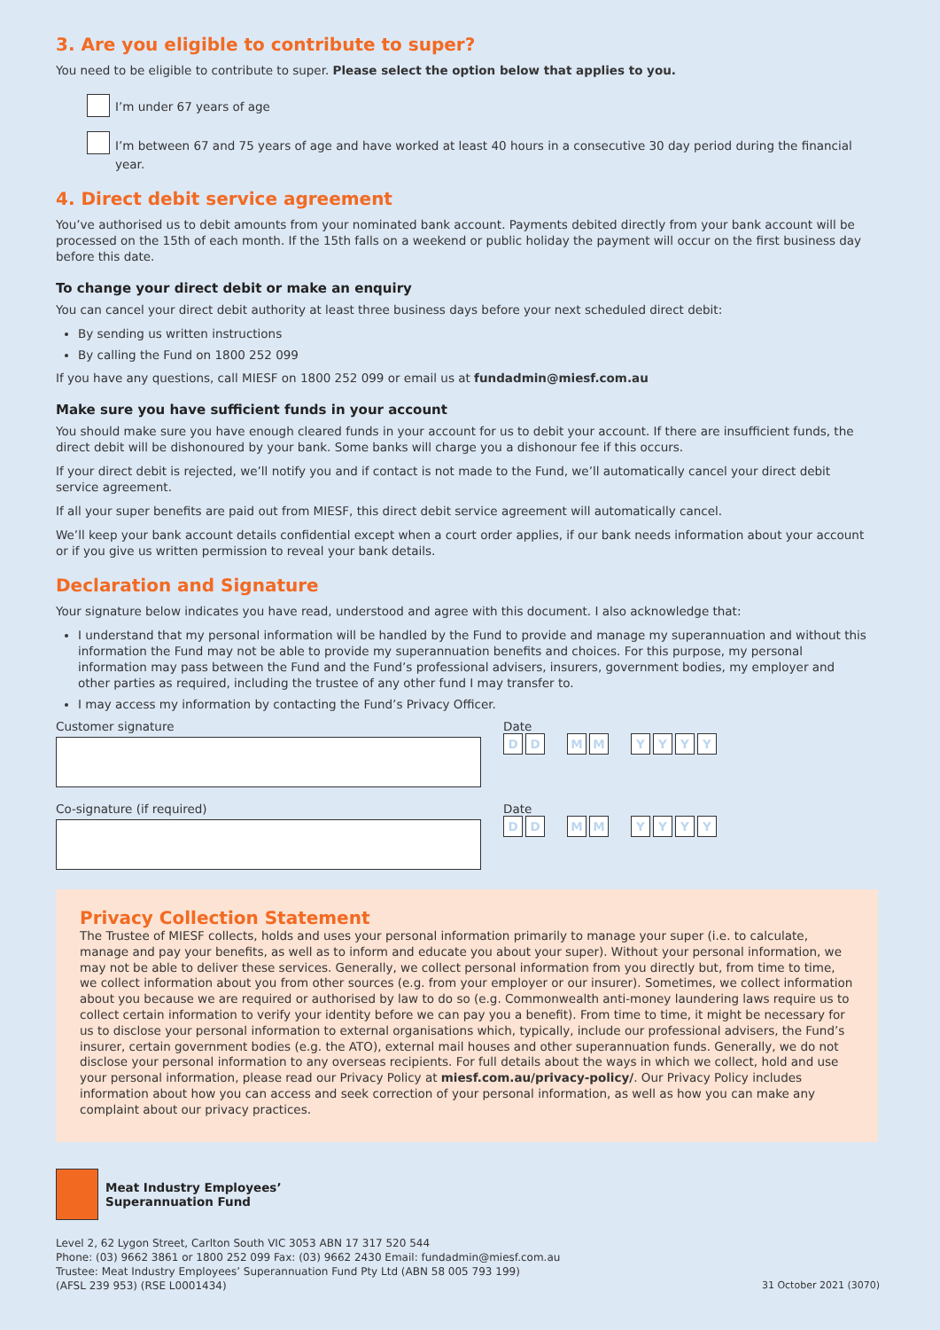3. Are you eligible to contribute to super?
You need to be eligible to contribute to super. Please select the option below that applies to you.
I’m under 67 years of age
I’m between 67 and 75 years of age and have worked at least 40 hours in a consecutive 30 day period during the financial year.
4. Direct debit service agreement
You’ve authorised us to debit amounts from your nominated bank account. Payments debited directly from your bank account will be processed on the 15th of each month. If the 15th falls on a weekend or public holiday the payment will occur on the first business day before this date.
To change your direct debit or make an enquiry
You can cancel your direct debit authority at least three business days before your next scheduled direct debit:
By sending us written instructions
By calling the Fund on 1800 252 099
If you have any questions, call MIESF on 1800 252 099 or email us at fundadmin@miesf.com.au
Make sure you have sufficient funds in your account
You should make sure you have enough cleared funds in your account for us to debit your account. If there are insufficient funds, the direct debit will be dishonoured by your bank. Some banks will charge you a dishonour fee if this occurs.
If your direct debit is rejected, we’ll notify you and if contact is not made to the Fund, we’ll automatically cancel your direct debit service agreement.
If all your super benefits are paid out from MIESF, this direct debit service agreement will automatically cancel.
We’ll keep your bank account details confidential except when a court order applies, if our bank needs information about your account or if you give us written permission to reveal your bank details.
Declaration and Signature
Your signature below indicates you have read, understood and agree with this document. I also acknowledge that:
I understand that my personal information will be handled by the Fund to provide and manage my superannuation and without this information the Fund may not be able to provide my superannuation benefits and choices. For this purpose, my personal information may pass between the Fund and the Fund’s professional advisers, insurers, government bodies, my employer and other parties as required, including the trustee of any other fund I may transfer to.
I may access my information by contacting the Fund’s Privacy Officer.
Customer signature Date
D D M M Y Y Y Y
Co-signature (if required) Date
D D M M Y Y Y Y
Privacy Collection Statement
The Trustee of MIESF collects, holds and uses your personal information primarily to manage your super (i.e. to calculate, manage and pay your benefits, as well as to inform and educate you about your super). Without your personal information, we may not be able to deliver these services. Generally, we collect personal information from you directly but, from time to time, we collect information about you from other sources (e.g. from your employer or our insurer). Sometimes, we collect information about you because we are required or authorised by law to do so (e.g. Commonwealth anti-money laundering laws require us to collect certain information to verify your identity before we can pay you a benefit). From time to time, it might be necessary for us to disclose your personal information to external organisations which, typically, include our professional advisers, the Fund’s insurer, certain government bodies (e.g. the ATO), external mail houses and other superannuation funds. Generally, we do not disclose your personal information to any overseas recipients. For full details about the ways in which we collect, hold and use your personal information, please read our Privacy Policy at miesf.com.au/privacy-policy/. Our Privacy Policy includes information about how you can access and seek correction of your personal information, as well as how you can make any complaint about our privacy practices.
Meat Industry Employees’
Superannuation Fund
Level 2, 62 Lygon Street, Carlton South VIC 3053 ABN 17 317 520 544
Phone: (03) 9662 3861 or 1800 252 099 Fax: (03) 9662 2430 Email: fundadmin@miesf.com.au
Trustee: Meat Industry Employees’ Superannuation Fund Pty Ltd (ABN 58 005 793 199)
(AFSL 239 953) (RSE L0001434)
31 October 2021 (3070)